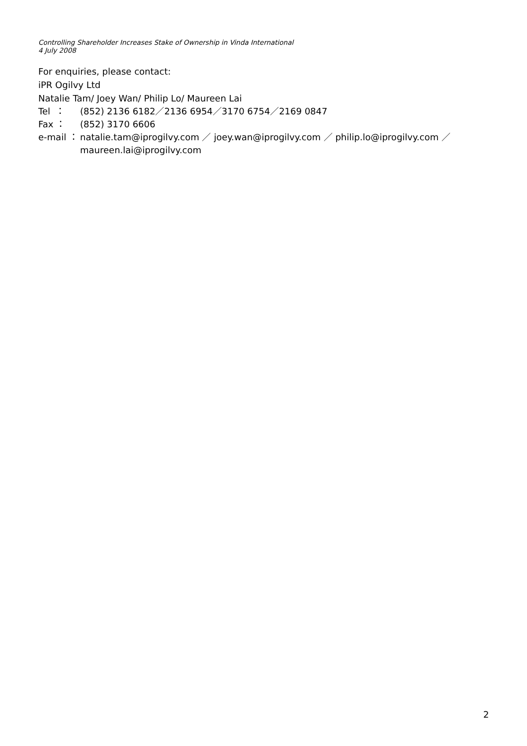Controlling Shareholder Increases Stake of Ownership in Vinda International
4 July 2008
For enquiries, please contact:
iPR Ogilvy Ltd
Natalie Tam/ Joey Wan/ Philip Lo/ Maureen Lai
Tel ： (852) 2136 6182／2136 6954／3170 6754／2169 0847
Fax ： (852) 3170 6606
e-mail ： natalie.tam@iprogilvy.com ／ joey.wan@iprogilvy.com ／ philip.lo@iprogilvy.com ／ maureen.lai@iprogilvy.com
2